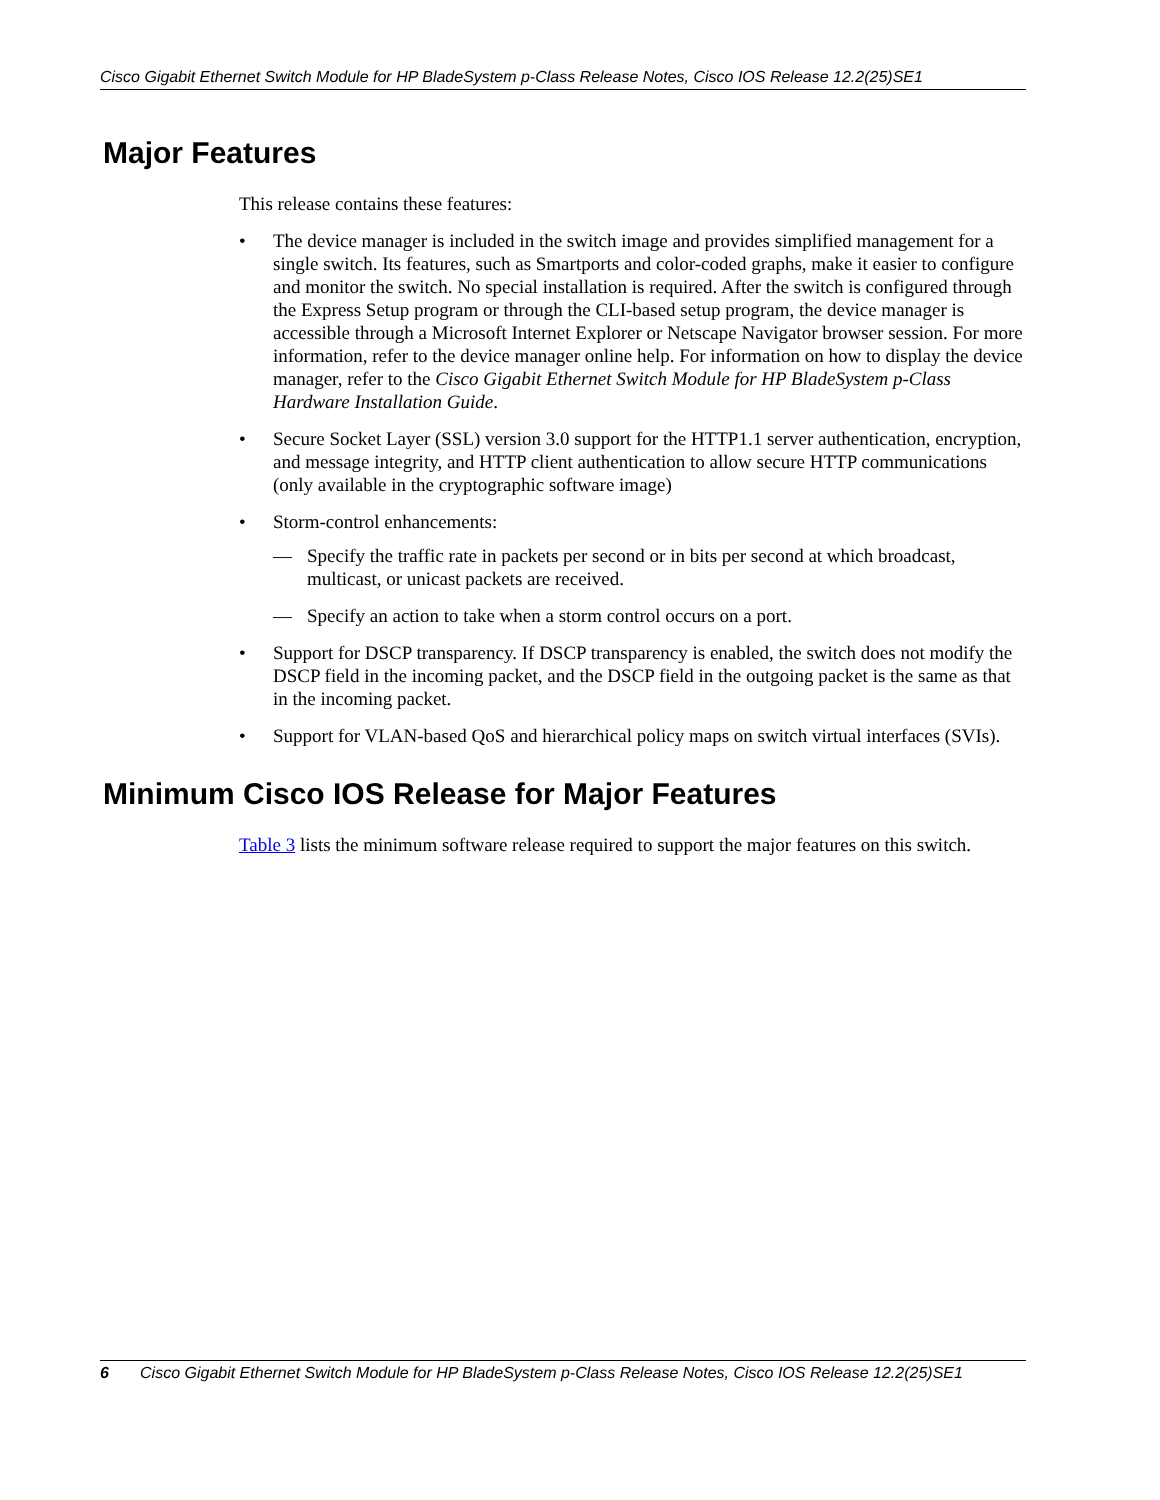Cisco Gigabit Ethernet Switch Module for HP BladeSystem p-Class Release Notes, Cisco IOS Release 12.2(25)SE1
Major Features
This release contains these features:
• The device manager is included in the switch image and provides simplified management for a single switch. Its features, such as Smartports and color-coded graphs, make it easier to configure and monitor the switch. No special installation is required. After the switch is configured through the Express Setup program or through the CLI-based setup program, the device manager is accessible through a Microsoft Internet Explorer or Netscape Navigator browser session. For more information, refer to the device manager online help. For information on how to display the device manager, refer to the Cisco Gigabit Ethernet Switch Module for HP BladeSystem p-Class Hardware Installation Guide.
• Secure Socket Layer (SSL) version 3.0 support for the HTTP1.1 server authentication, encryption, and message integrity, and HTTP client authentication to allow secure HTTP communications (only available in the cryptographic software image)
• Storm-control enhancements:
— Specify the traffic rate in packets per second or in bits per second at which broadcast, multicast, or unicast packets are received.
— Specify an action to take when a storm control occurs on a port.
• Support for DSCP transparency. If DSCP transparency is enabled, the switch does not modify the DSCP field in the incoming packet, and the DSCP field in the outgoing packet is the same as that in the incoming packet.
• Support for VLAN-based QoS and hierarchical policy maps on switch virtual interfaces (SVIs).
Minimum Cisco IOS Release for Major Features
Table 3 lists the minimum software release required to support the major features on this switch.
6 Cisco Gigabit Ethernet Switch Module for HP BladeSystem p-Class Release Notes, Cisco IOS Release 12.2(25)SE1